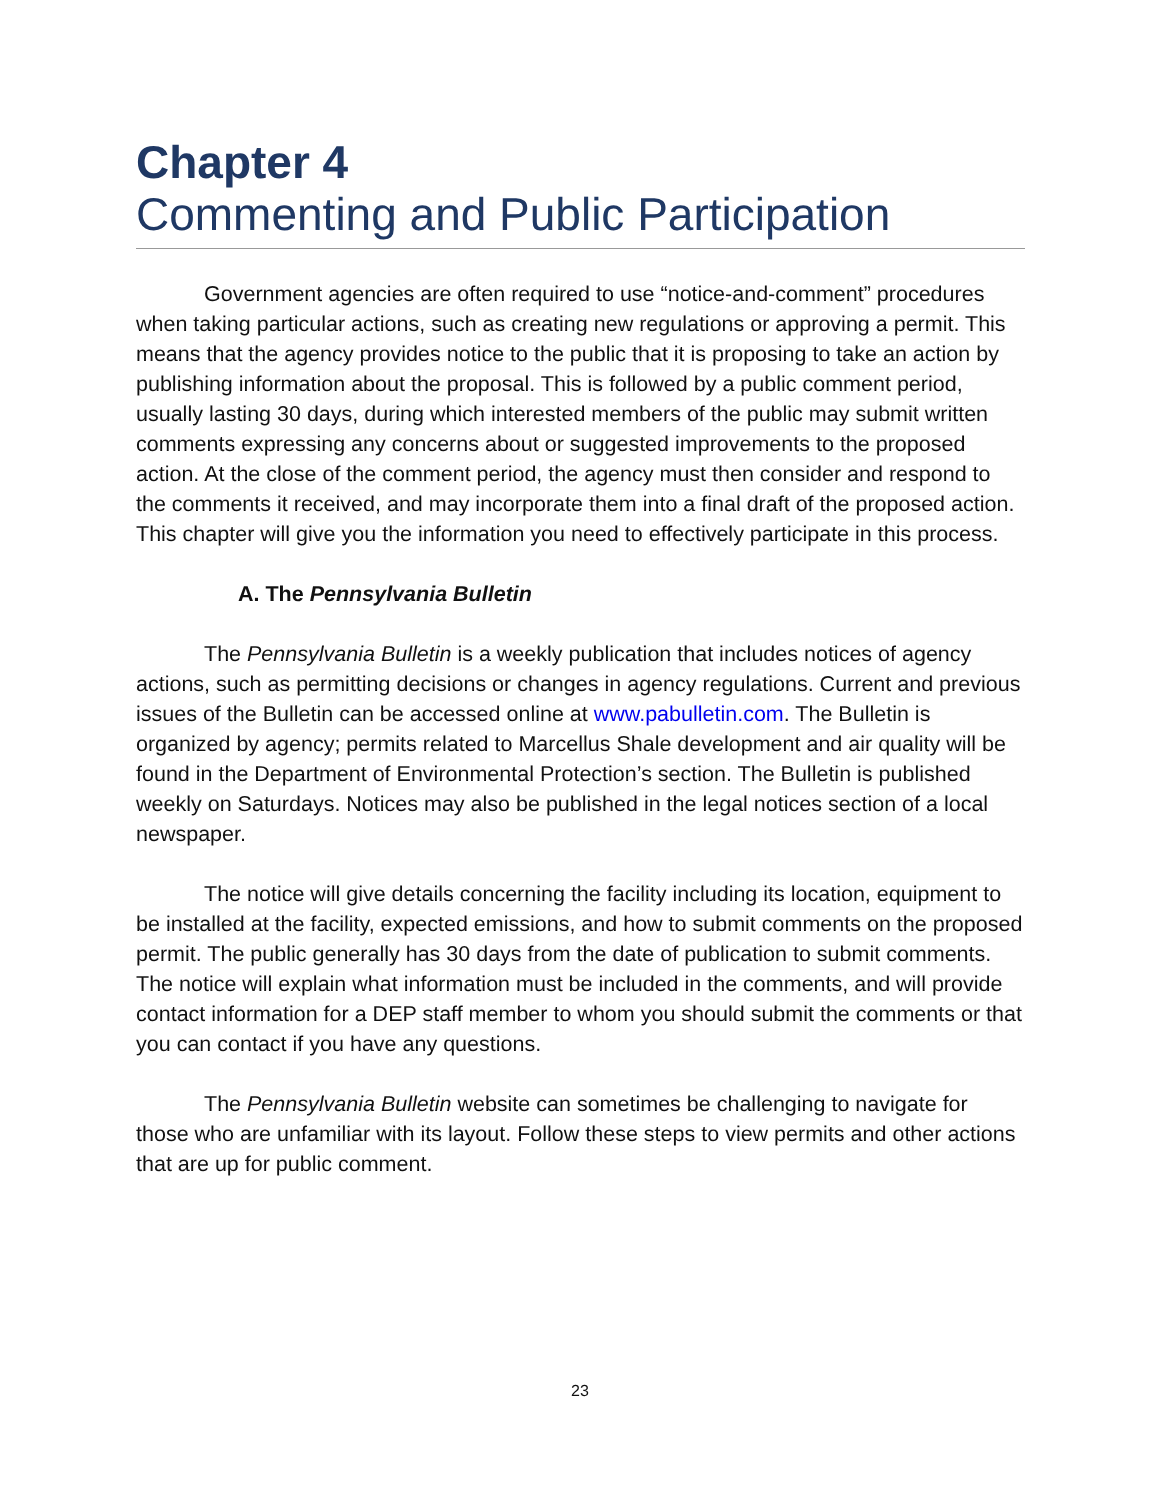Chapter 4
Commenting and Public Participation
Government agencies are often required to use “notice-and-comment” procedures when taking particular actions, such as creating new regulations or approving a permit. This means that the agency provides notice to the public that it is proposing to take an action by publishing information about the proposal. This is followed by a public comment period, usually lasting 30 days, during which interested members of the public may submit written comments expressing any concerns about or suggested improvements to the proposed action. At the close of the comment period, the agency must then consider and respond to the comments it received, and may incorporate them into a final draft of the proposed action. This chapter will give you the information you need to effectively participate in this process.
A. The Pennsylvania Bulletin
The Pennsylvania Bulletin is a weekly publication that includes notices of agency actions, such as permitting decisions or changes in agency regulations. Current and previous issues of the Bulletin can be accessed online at www.pabulletin.com. The Bulletin is organized by agency; permits related to Marcellus Shale development and air quality will be found in the Department of Environmental Protection’s section. The Bulletin is published weekly on Saturdays. Notices may also be published in the legal notices section of a local newspaper.
The notice will give details concerning the facility including its location, equipment to be installed at the facility, expected emissions, and how to submit comments on the proposed permit. The public generally has 30 days from the date of publication to submit comments. The notice will explain what information must be included in the comments, and will provide contact information for a DEP staff member to whom you should submit the comments or that you can contact if you have any questions.
The Pennsylvania Bulletin website can sometimes be challenging to navigate for those who are unfamiliar with its layout. Follow these steps to view permits and other actions that are up for public comment.
23